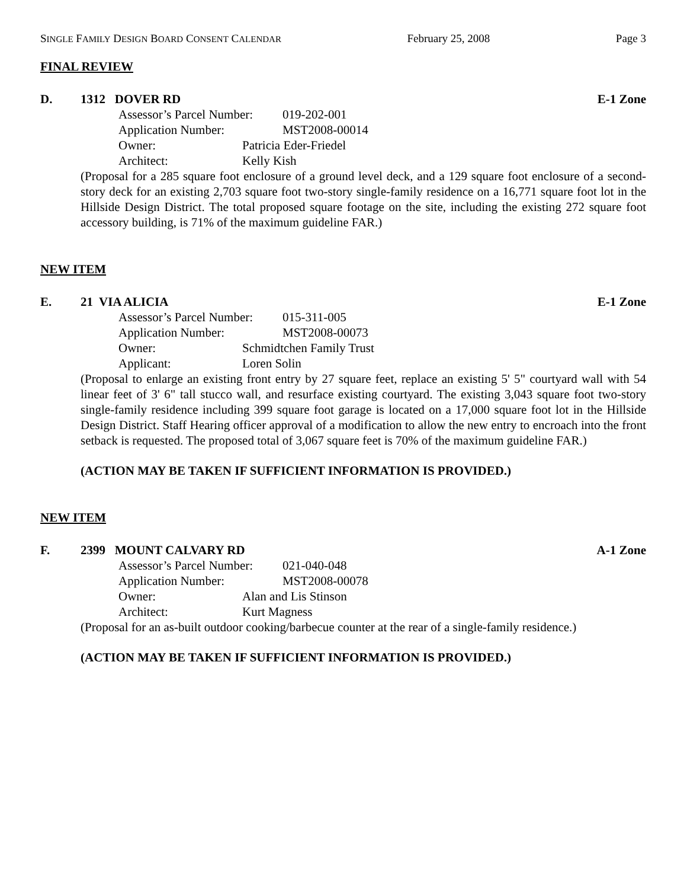SINGLE FAMILY DESIGN BOARD CONSENT CALENDAR February 25, 2008 Page 3
FINAL REVIEW
D. 1312 DOVER RD E-1 Zone
Assessor’s Parcel Number: 019-202-001
Application Number: MST2008-00014
Owner: Patricia Eder-Friedel
Architect: Kelly Kish
(Proposal for a 285 square foot enclosure of a ground level deck, and a 129 square foot enclosure of a second-story deck for an existing 2,703 square foot two-story single-family residence on a 16,771 square foot lot in the Hillside Design District. The total proposed square footage on the site, including the existing 272 square foot accessory building, is 71% of the maximum guideline FAR.)
NEW ITEM
E. 21 VIA ALICIA E-1 Zone
Assessor’s Parcel Number: 015-311-005
Application Number: MST2008-00073
Owner: Schmidtchen Family Trust
Applicant: Loren Solin
(Proposal to enlarge an existing front entry by 27 square feet, replace an existing 5' 5" courtyard wall with 54 linear feet of 3' 6" tall stucco wall, and resurface existing courtyard. The existing 3,043 square foot two-story single-family residence including 399 square foot garage is located on a 17,000 square foot lot in the Hillside Design District. Staff Hearing officer approval of a modification to allow the new entry to encroach into the front setback is requested. The proposed total of 3,067 square feet is 70% of the maximum guideline FAR.)
(ACTION MAY BE TAKEN IF SUFFICIENT INFORMATION IS PROVIDED.)
NEW ITEM
F. 2399 MOUNT CALVARY RD A-1 Zone
Assessor’s Parcel Number: 021-040-048
Application Number: MST2008-00078
Owner: Alan and Lis Stinson
Architect: Kurt Magness
(Proposal for an as-built outdoor cooking/barbecue counter at the rear of a single-family residence.)
(ACTION MAY BE TAKEN IF SUFFICIENT INFORMATION IS PROVIDED.)